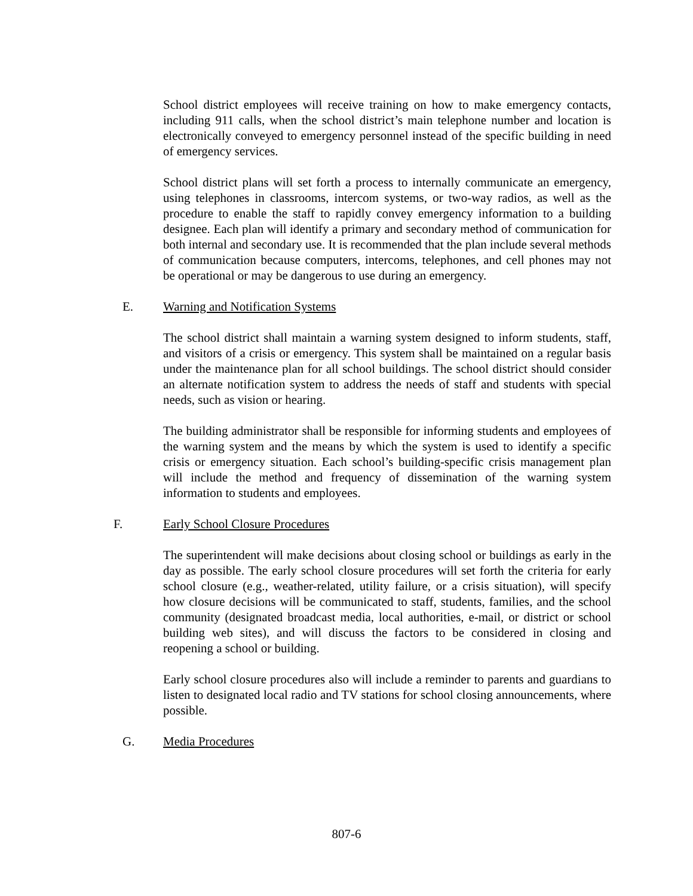School district employees will receive training on how to make emergency contacts, including 911 calls, when the school district’s main telephone number and location is electronically conveyed to emergency personnel instead of the specific building in need of emergency services.
School district plans will set forth a process to internally communicate an emergency, using telephones in classrooms, intercom systems, or two-way radios, as well as the procedure to enable the staff to rapidly convey emergency information to a building designee. Each plan will identify a primary and secondary method of communication for both internal and secondary use. It is recommended that the plan include several methods of communication because computers, intercoms, telephones, and cell phones may not be operational or may be dangerous to use during an emergency.
E. Warning and Notification Systems
The school district shall maintain a warning system designed to inform students, staff, and visitors of a crisis or emergency. This system shall be maintained on a regular basis under the maintenance plan for all school buildings. The school district should consider an alternate notification system to address the needs of staff and students with special needs, such as vision or hearing.
The building administrator shall be responsible for informing students and employees of the warning system and the means by which the system is used to identify a specific crisis or emergency situation. Each school’s building-specific crisis management plan will include the method and frequency of dissemination of the warning system information to students and employees.
F. Early School Closure Procedures
The superintendent will make decisions about closing school or buildings as early in the day as possible. The early school closure procedures will set forth the criteria for early school closure (e.g., weather-related, utility failure, or a crisis situation), will specify how closure decisions will be communicated to staff, students, families, and the school community (designated broadcast media, local authorities, e-mail, or district or school building web sites), and will discuss the factors to be considered in closing and reopening a school or building.
Early school closure procedures also will include a reminder to parents and guardians to listen to designated local radio and TV stations for school closing announcements, where possible.
G. Media Procedures
807-6